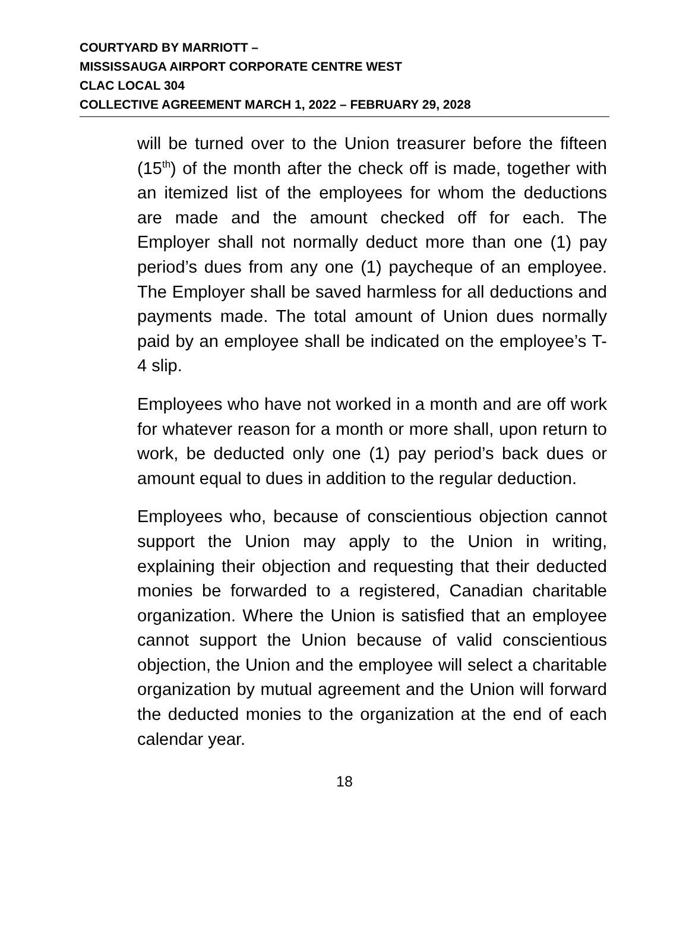COURTYARD BY MARRIOTT –
MISSISSAUGA AIRPORT CORPORATE CENTRE WEST
CLAC LOCAL 304
COLLECTIVE AGREEMENT MARCH 1, 2022 – FEBRUARY 29, 2028
will be turned over to the Union treasurer before the fifteen (15<sup>th</sup>) of the month after the check off is made, together with an itemized list of the employees for whom the deductions are made and the amount checked off for each. The Employer shall not normally deduct more than one (1) pay period’s dues from any one (1) paycheque of an employee. The Employer shall be saved harmless for all deductions and payments made. The total amount of Union dues normally paid by an employee shall be indicated on the employee’s T-4 slip.
Employees who have not worked in a month and are off work for whatever reason for a month or more shall, upon return to work, be deducted only one (1) pay period’s back dues or amount equal to dues in addition to the regular deduction.
Employees who, because of conscientious objection cannot support the Union may apply to the Union in writing, explaining their objection and requesting that their deducted monies be forwarded to a registered, Canadian charitable organization. Where the Union is satisfied that an employee cannot support the Union because of valid conscientious objection, the Union and the employee will select a charitable organization by mutual agreement and the Union will forward the deducted monies to the organization at the end of each calendar year.
18